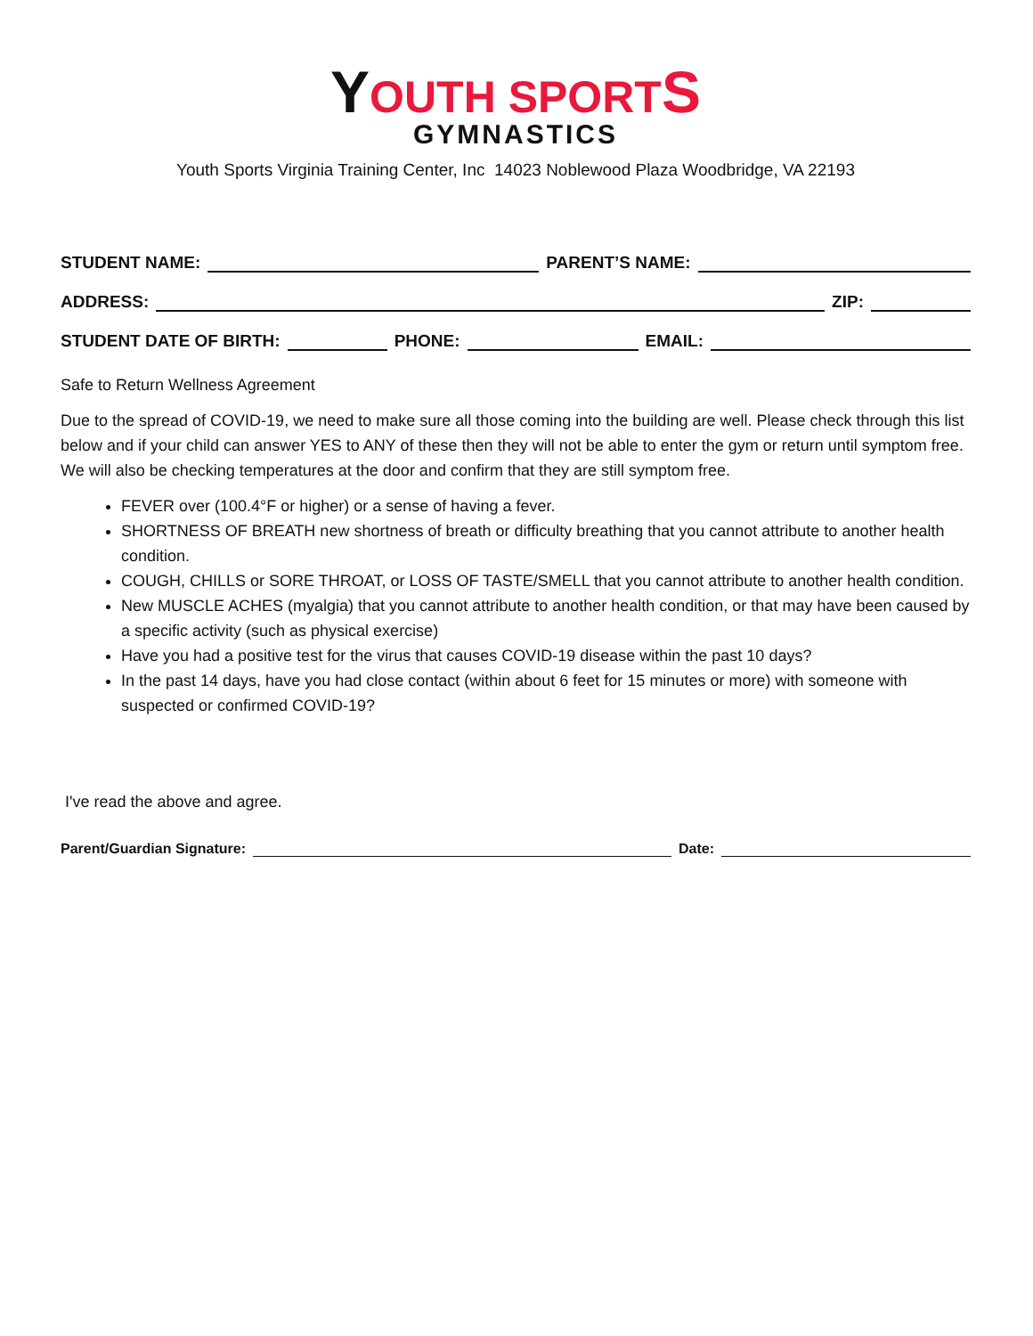YOUTH SPORT S
GYMNASTICS
Youth Sports Virginia Training Center, Inc 14023 Noblewood Plaza Woodbridge, VA 22193
STUDENT NAME:
PARENT’S NAME:
ADDRESS:
ZIP:
STUDENT DATE OF BIRTH:
PHONE:
EMAIL:
Safe to Return Wellness Agreement
Due to the spread of COVID-19, we need to make sure all those coming into the building are well. Please check through this list below and if your child can answer YES to ANY of these then they will not be able to enter the gym or return until symptom free. We will also be checking temperatures at the door and confirm that they are still symptom free.
FEVER over (100.4°F or higher) or a sense of having a fever.
SHORTNESS OF BREATH new shortness of breath or difficulty breathing that you cannot attribute to another health condition.
COUGH, CHILLS or SORE THROAT, or LOSS OF TASTE/SMELL that you cannot attribute to another health condition.
New MUSCLE ACHES (myalgia) that you cannot attribute to another health condition, or that may have been caused by a specific activity (such as physical exercise)
Have you had a positive test for the virus that causes COVID-19 disease within the past 10 days?
In the past 14 days, have you had close contact (within about 6 feet for 15 minutes or more) with someone with suspected or confirmed COVID-19?
I've read the above and agree.
Parent/Guardian Signature:
Date: